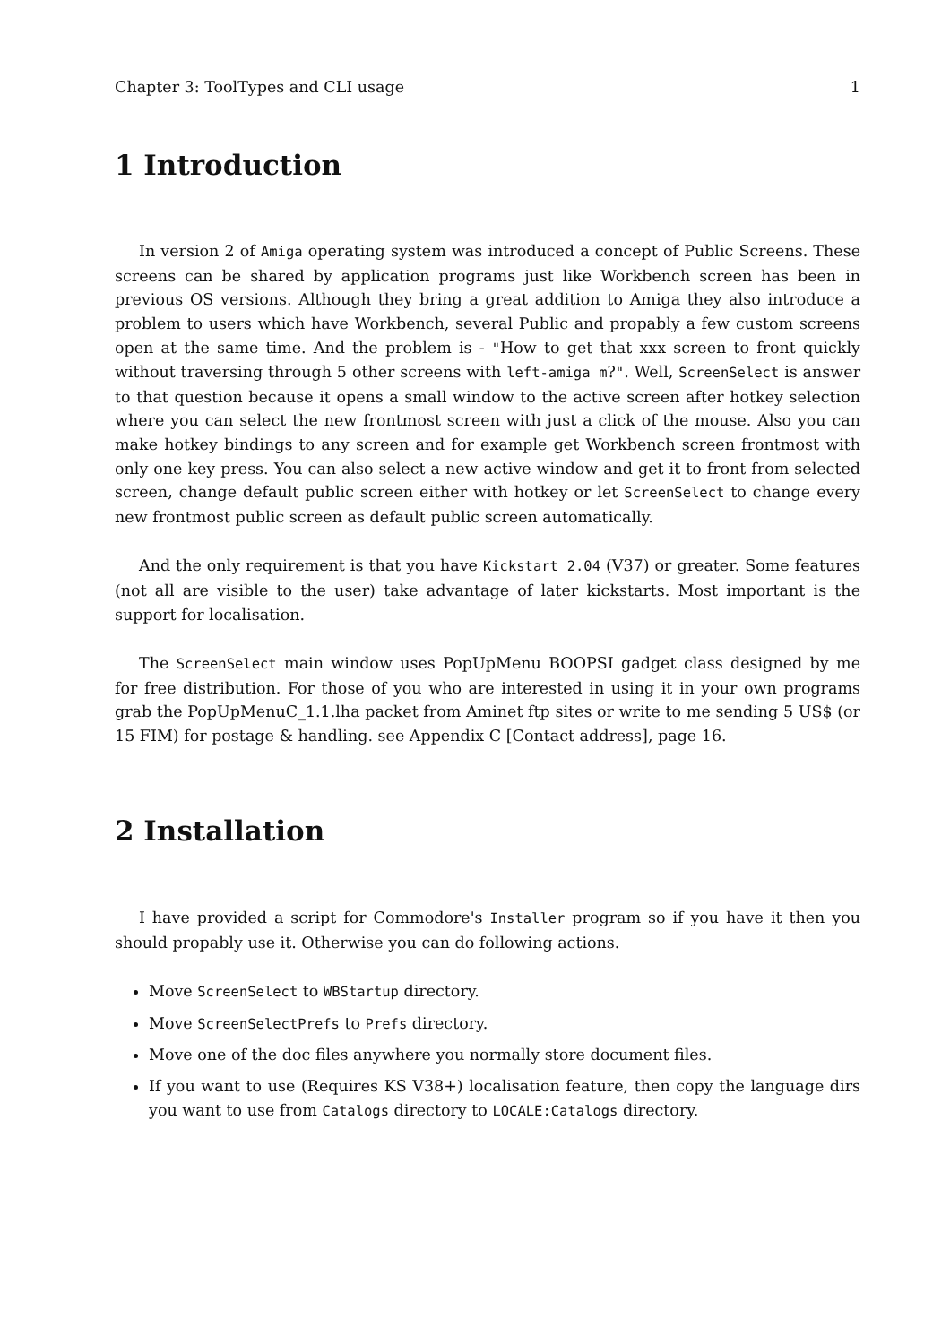Chapter 3: ToolTypes and CLI usage 1
1 Introduction
In version 2 of Amiga operating system was introduced a concept of Public Screens. These screens can be shared by application programs just like Workbench screen has been in previous OS versions. Although they bring a great addition to Amiga they also introduce a problem to users which have Workbench, several Public and propably a few custom screens open at the same time. And the problem is - "How to get that xxx screen to front quickly without traversing through 5 other screens with left-amiga m?". Well, ScreenSelect is answer to that question because it opens a small window to the active screen after hotkey selection where you can select the new frontmost screen with just a click of the mouse. Also you can make hotkey bindings to any screen and for example get Workbench screen frontmost with only one key press. You can also select a new active window and get it to front from selected screen, change default public screen either with hotkey or let ScreenSelect to change every new frontmost public screen as default public screen automatically.
And the only requirement is that you have Kickstart 2.04 (V37) or greater. Some features (not all are visible to the user) take advantage of later kickstarts. Most important is the support for localisation.
The ScreenSelect main window uses PopUpMenu BOOPSI gadget class designed by me for free distribution. For those of you who are interested in using it in your own programs grab the PopUpMenuC_1.1.lha packet from Aminet ftp sites or write to me sending 5 US$ (or 15 FIM) for postage & handling. see Appendix C [Contact address], page 16.
2 Installation
I have provided a script for Commodore's Installer program so if you have it then you should propably use it. Otherwise you can do following actions.
Move ScreenSelect to WBStartup directory.
Move ScreenSelectPrefs to Prefs directory.
Move one of the doc files anywhere you normally store document files.
If you want to use (Requires KS V38+) localisation feature, then copy the language dirs you want to use from Catalogs directory to LOCALE:Catalogs directory.